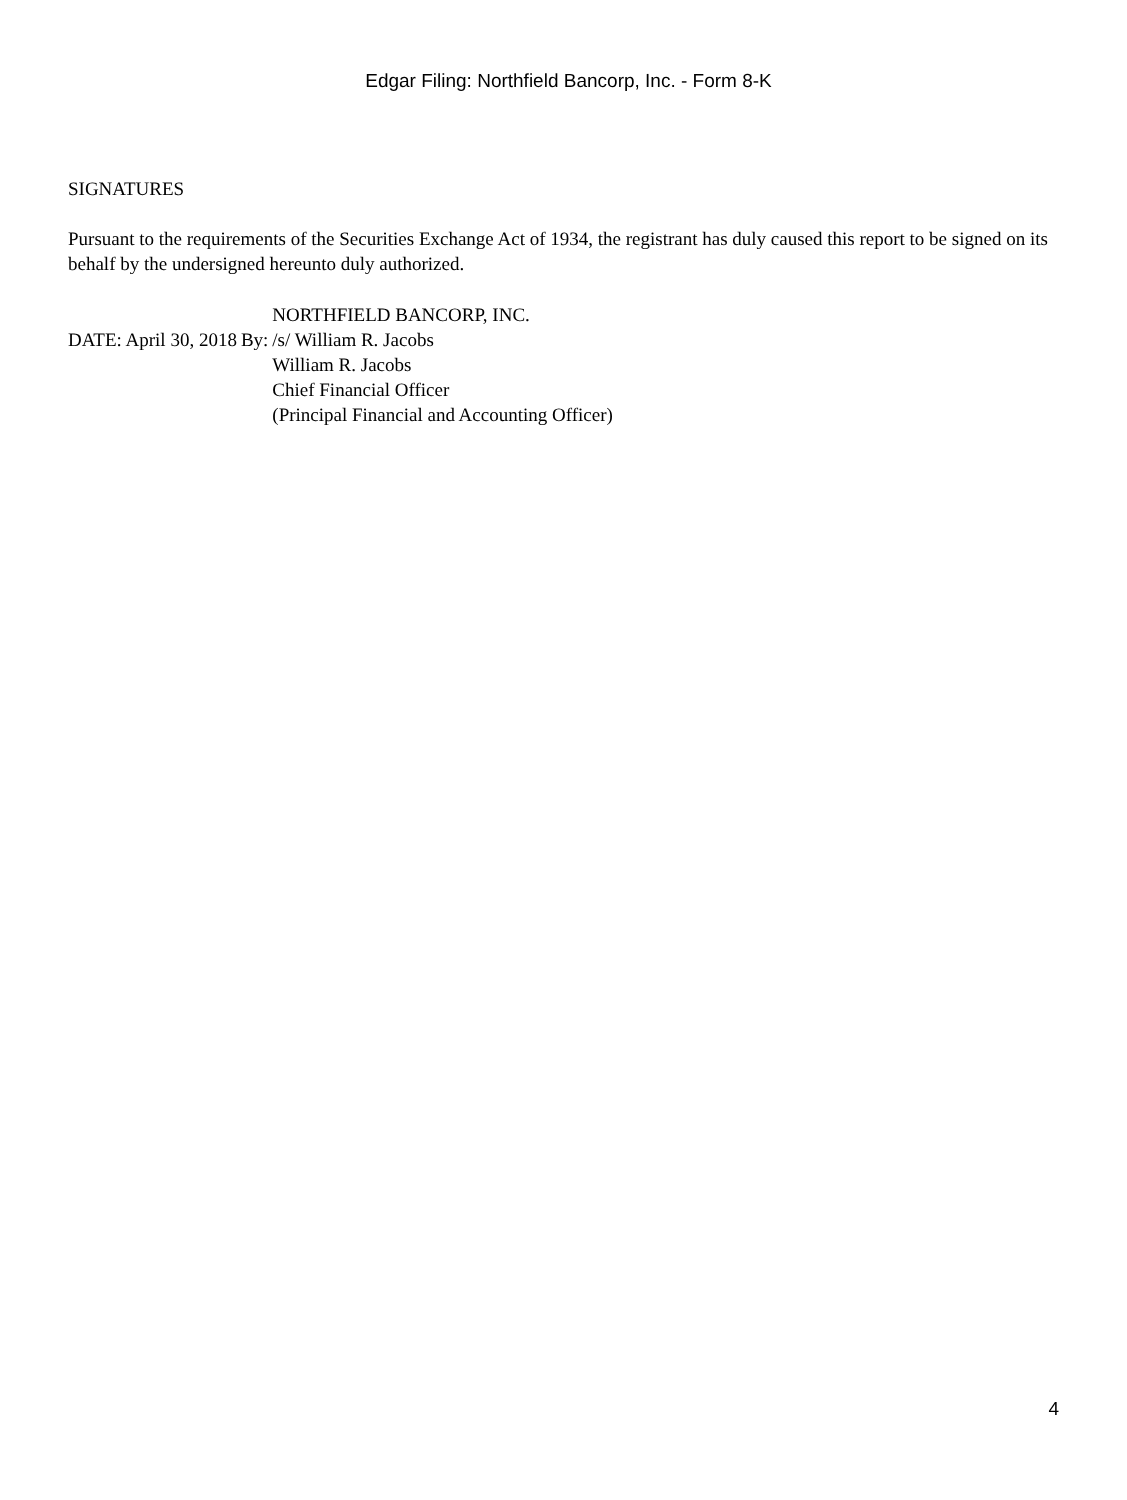Edgar Filing: Northfield Bancorp, Inc. - Form 8-K
SIGNATURES
Pursuant to the requirements of the Securities Exchange Act of 1934, the registrant has duly caused this report to be signed on its behalf by the undersigned hereunto duly authorized.
| | | NORTHFIELD BANCORP, INC. |
| DATE: April 30, 2018 | By: | /s/ William R. Jacobs |
| | | William R. Jacobs |
| | | Chief Financial Officer |
| | | (Principal Financial and Accounting Officer) |
4